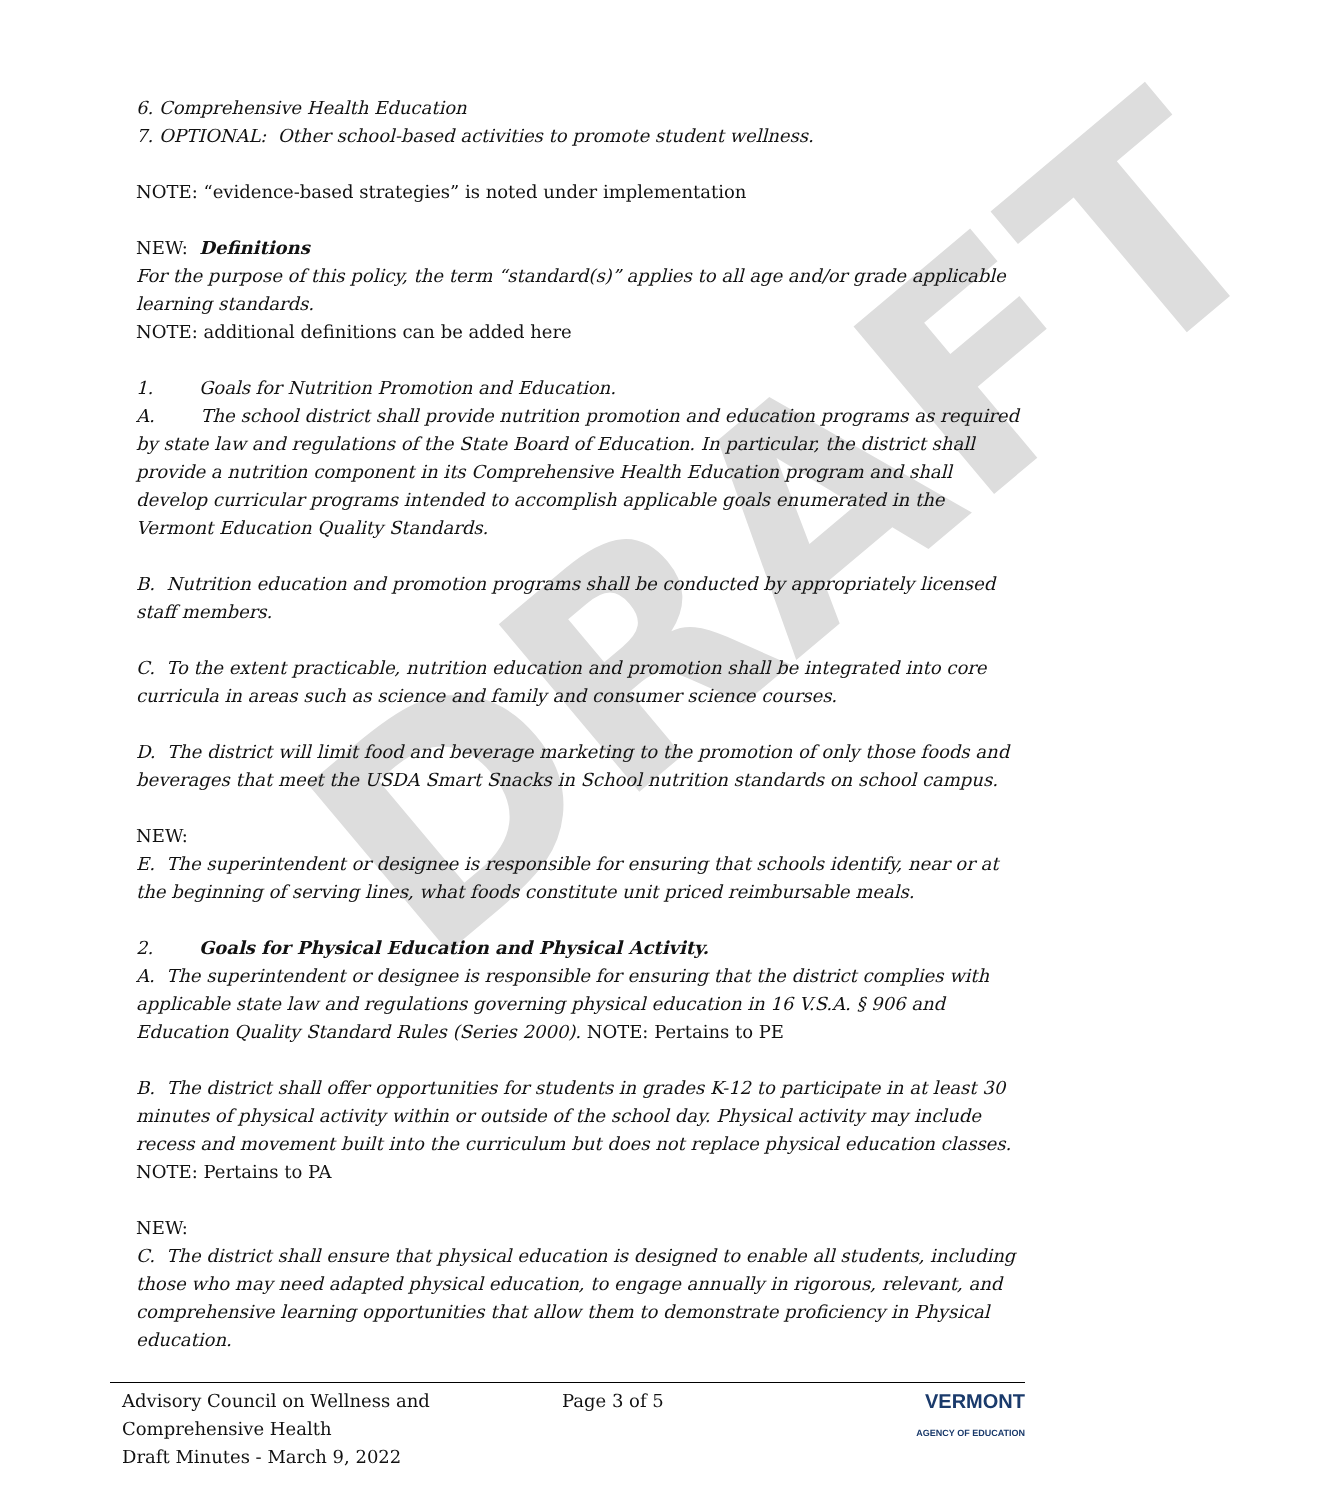DRAFT
6. Comprehensive Health Education
7. OPTIONAL: Other school-based activities to promote student wellness.
NOTE: “evidence-based strategies” is noted under implementation
NEW: Definitions
For the purpose of this policy, the term “standard(s)” applies to all age and/or grade applicable learning standards.
NOTE: additional definitions can be added here
1. Goals for Nutrition Promotion and Education.
A. The school district shall provide nutrition promotion and education programs as required by state law and regulations of the State Board of Education. In particular, the district shall provide a nutrition component in its Comprehensive Health Education program and shall develop curricular programs intended to accomplish applicable goals enumerated in the Vermont Education Quality Standards.
B. Nutrition education and promotion programs shall be conducted by appropriately licensed staff members.
C. To the extent practicable, nutrition education and promotion shall be integrated into core curricula in areas such as science and family and consumer science courses.
D. The district will limit food and beverage marketing to the promotion of only those foods and beverages that meet the USDA Smart Snacks in School nutrition standards on school campus.
NEW:
E. The superintendent or designee is responsible for ensuring that schools identify, near or at the beginning of serving lines, what foods constitute unit priced reimbursable meals.
2. Goals for Physical Education and Physical Activity.
A. The superintendent or designee is responsible for ensuring that the district complies with applicable state law and regulations governing physical education in 16 V.S.A. § 906 and Education Quality Standard Rules (Series 2000). NOTE: Pertains to PE
B. The district shall offer opportunities for students in grades K-12 to participate in at least 30 minutes of physical activity within or outside of the school day. Physical activity may include recess and movement built into the curriculum but does not replace physical education classes. NOTE: Pertains to PA
NEW:
C. The district shall ensure that physical education is designed to enable all students, including those who may need adapted physical education, to engage annually in rigorous, relevant, and comprehensive learning opportunities that allow them to demonstrate proficiency in Physical education.
Advisory Council on Wellness and
Comprehensive Health
Draft Minutes - March 9, 2022
Page 3 of 5 VERMONT
AGENCY OF EDUCATION